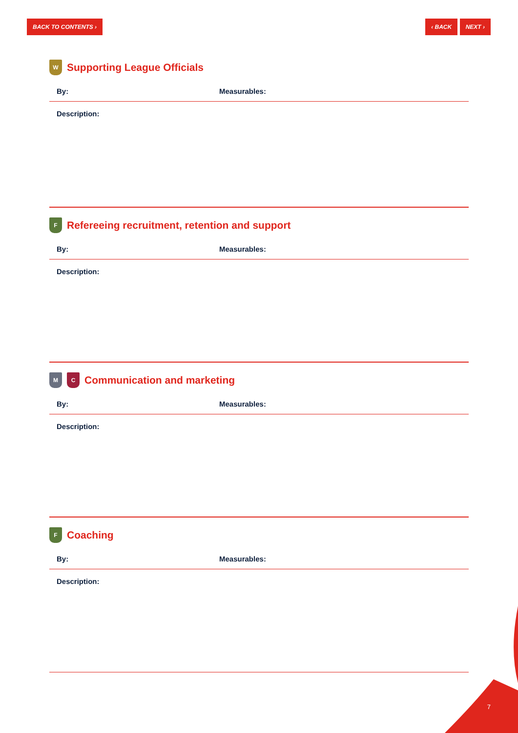BACK TO CONTENTS › ‹ BACK NEXT ›
W Supporting League Officials
By: Measurables:
Description:
F Refereeing recruitment, retention and support
By: Measurables:
Description:
M C Communication and marketing
By: Measurables:
Description:
F Coaching
By: Measurables:
Description:
7